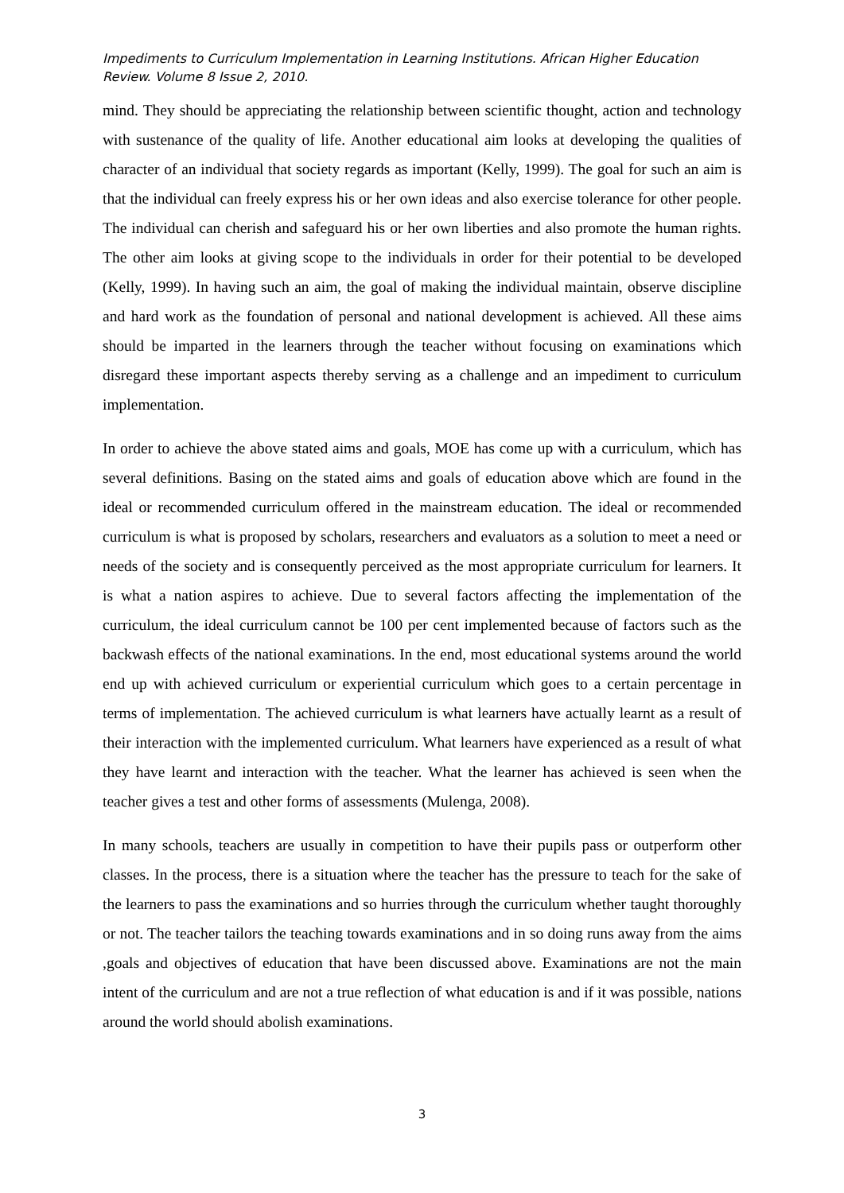Impediments to Curriculum Implementation in Learning Institutions. African Higher Education Review. Volume 8 Issue 2, 2010.
mind. They should be appreciating the relationship between scientific thought, action and technology with sustenance of the quality of life. Another educational aim looks at developing the qualities of character of an individual that society regards as important (Kelly, 1999). The goal for such an aim is that the individual can freely express his or her own ideas and also exercise tolerance for other people. The individual can cherish and safeguard his or her own liberties and also promote the human rights. The other aim looks at giving scope to the individuals in order for their potential to be developed (Kelly, 1999). In having such an aim, the goal of making the individual maintain, observe discipline and hard work as the foundation of personal and national development is achieved. All these aims should be imparted in the learners through the teacher without focusing on examinations which disregard these important aspects thereby serving as a challenge and an impediment to curriculum implementation.
In order to achieve the above stated aims and goals, MOE has come up with a curriculum, which has several definitions. Basing on the stated aims and goals of education above which are found in the ideal or recommended curriculum offered in the mainstream education. The ideal or recommended curriculum is what is proposed by scholars, researchers and evaluators as a solution to meet a need or needs of the society and is consequently perceived as the most appropriate curriculum for learners. It is what a nation aspires to achieve. Due to several factors affecting the implementation of the curriculum, the ideal curriculum cannot be 100 per cent implemented because of factors such as the backwash effects of the national examinations. In the end, most educational systems around the world end up with achieved curriculum or experiential curriculum which goes to a certain percentage in terms of implementation. The achieved curriculum is what learners have actually learnt as a result of their interaction with the implemented curriculum. What learners have experienced as a result of what they have learnt and interaction with the teacher. What the learner has achieved is seen when the teacher gives a test and other forms of assessments (Mulenga, 2008).
In many schools, teachers are usually in competition to have their pupils pass or outperform other classes. In the process, there is a situation where the teacher has the pressure to teach for the sake of the learners to pass the examinations and so hurries through the curriculum whether taught thoroughly or not. The teacher tailors the teaching towards examinations and in so doing runs away from the aims ,goals and objectives of education that have been discussed above. Examinations are not the main intent of the curriculum and are not a true reflection of what education is and if it was possible, nations around the world should abolish examinations.
3